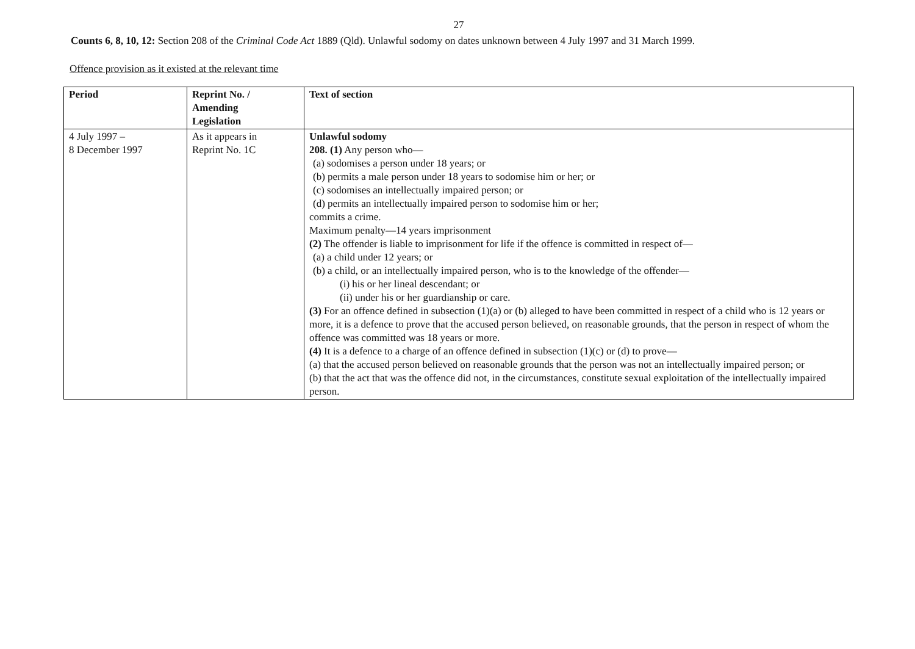27
Counts 6, 8, 10, 12: Section 208 of the Criminal Code Act 1889 (Qld). Unlawful sodomy on dates unknown between 4 July 1997 and 31 March 1999.
Offence provision as it existed at the relevant time
| Period | Reprint No. / Amending Legislation | Text of section |
| --- | --- | --- |
| 4 July 1997 – 8 December 1997 | As it appears in Reprint No. 1C | Unlawful sodomy 208. (1) Any person who— (a) sodomises a person under 18 years; or (b) permits a male person under 18 years to sodomise him or her; or (c) sodomises an intellectually impaired person; or (d) permits an intellectually impaired person to sodomise him or her; commits a crime. Maximum penalty—14 years imprisonment (2) The offender is liable to imprisonment for life if the offence is committed in respect of— (a) a child under 12 years; or (b) a child, or an intellectually impaired person, who is to the knowledge of the offender— (i) his or her lineal descendant; or (ii) under his or her guardianship or care. (3) For an offence defined in subsection (1)(a) or (b) alleged to have been committed in respect of a child who is 12 years or more, it is a defence to prove that the accused person believed, on reasonable grounds, that the person in respect of whom the offence was committed was 18 years or more. (4) It is a defence to a charge of an offence defined in subsection (1)(c) or (d) to prove— (a) that the accused person believed on reasonable grounds that the person was not an intellectually impaired person; or (b) that the act that was the offence did not, in the circumstances, constitute sexual exploitation of the intellectually impaired person. |